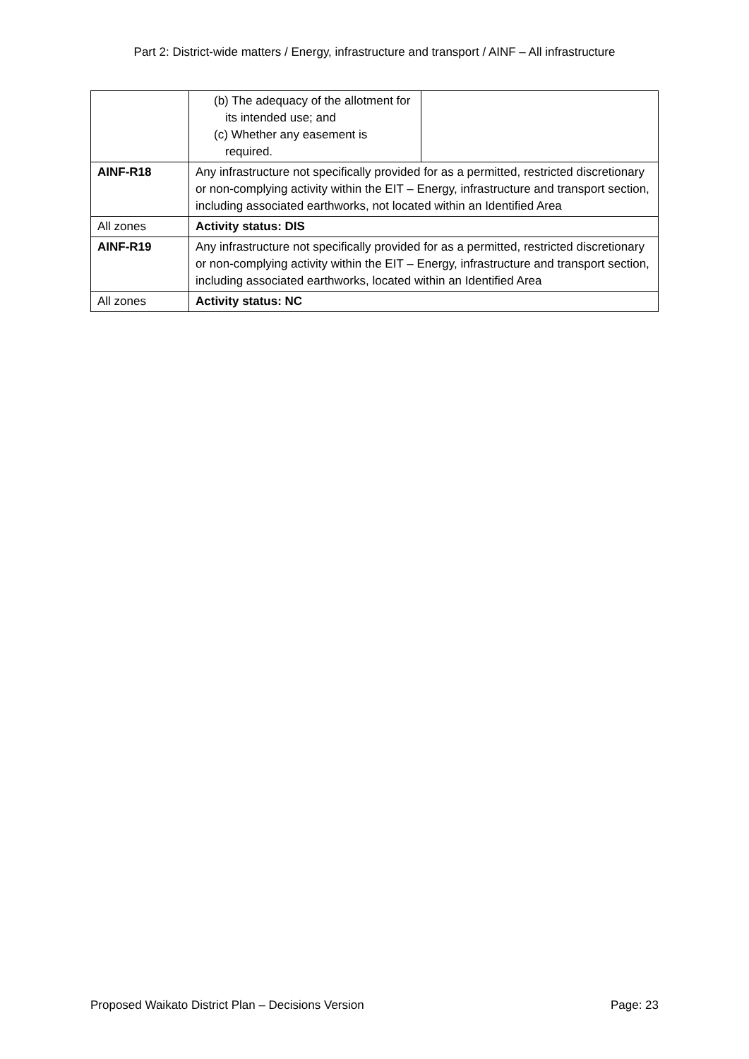Part 2: District-wide matters / Energy, infrastructure and transport / AINF – All infrastructure
| | (b) The adequacy of the allotment for its intended use; and (c) Whether any easement is required. | |
| AINF-R18 | Any infrastructure not specifically provided for as a permitted, restricted discretionary or non-complying activity within the EIT – Energy, infrastructure and transport section, including associated earthworks, not located within an Identified Area | |
| All zones | Activity status: DIS | |
| AINF-R19 | Any infrastructure not specifically provided for as a permitted, restricted discretionary or non-complying activity within the EIT – Energy, infrastructure and transport section, including associated earthworks, located within an Identified Area | |
| All zones | Activity status: NC | |
Proposed Waikato District Plan – Decisions Version Page: 23